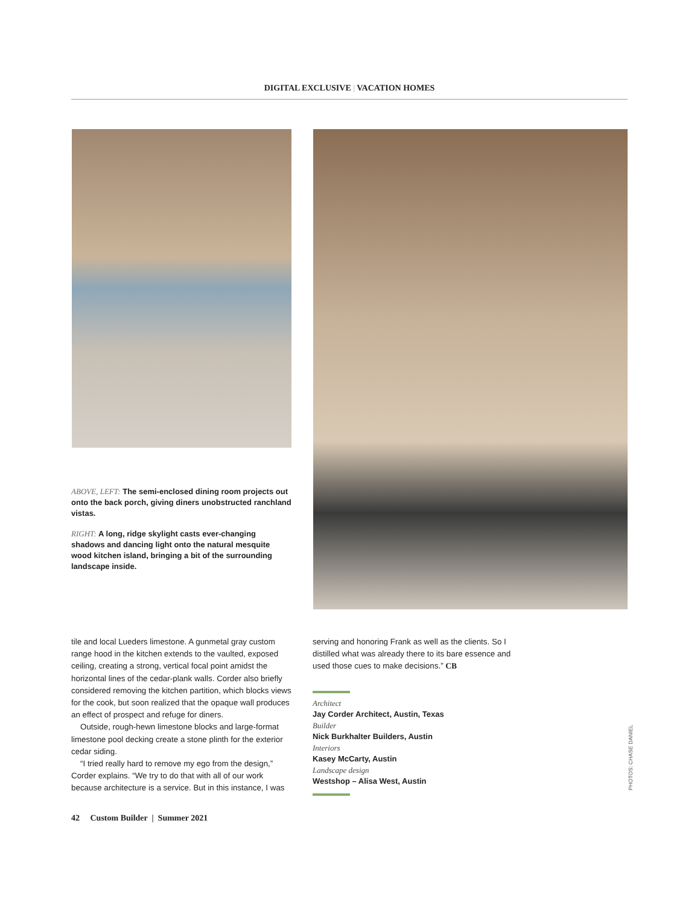DIGITAL EXCLUSIVE | VACATION HOMES
ABOVE, LEFT: The semi-enclosed dining room projects out onto the back porch, giving diners unobstructed ranchland vistas.
RIGHT: A long, ridge skylight casts ever-changing shadows and dancing light onto the natural mesquite wood kitchen island, bringing a bit of the surrounding landscape inside.
tile and local Lueders limestone. A gunmetal gray custom range hood in the kitchen extends to the vaulted, exposed ceiling, creating a strong, vertical focal point amidst the horizontal lines of the cedar-plank walls. Corder also briefly considered removing the kitchen partition, which blocks views for the cook, but soon realized that the opaque wall produces an effect of prospect and refuge for diners.
Outside, rough-hewn limestone blocks and large-format limestone pool decking create a stone plinth for the exterior cedar siding.
“I tried really hard to remove my ego from the design,” Corder explains. “We try to do that with all of our work because architecture is a service. But in this instance, I was
serving and honoring Frank as well as the clients. So I distilled what was already there to its bare essence and used those cues to make decisions.” CB
Architect
Jay Corder Architect, Austin, Texas
Builder
Nick Burkhalter Builders, Austin
Interiors
Kasey McCarty, Austin
Landscape design
Westshop – Alisa West, Austin
PHOTOS: CHASE DANIEL
42 Custom Builder | Summer 2021